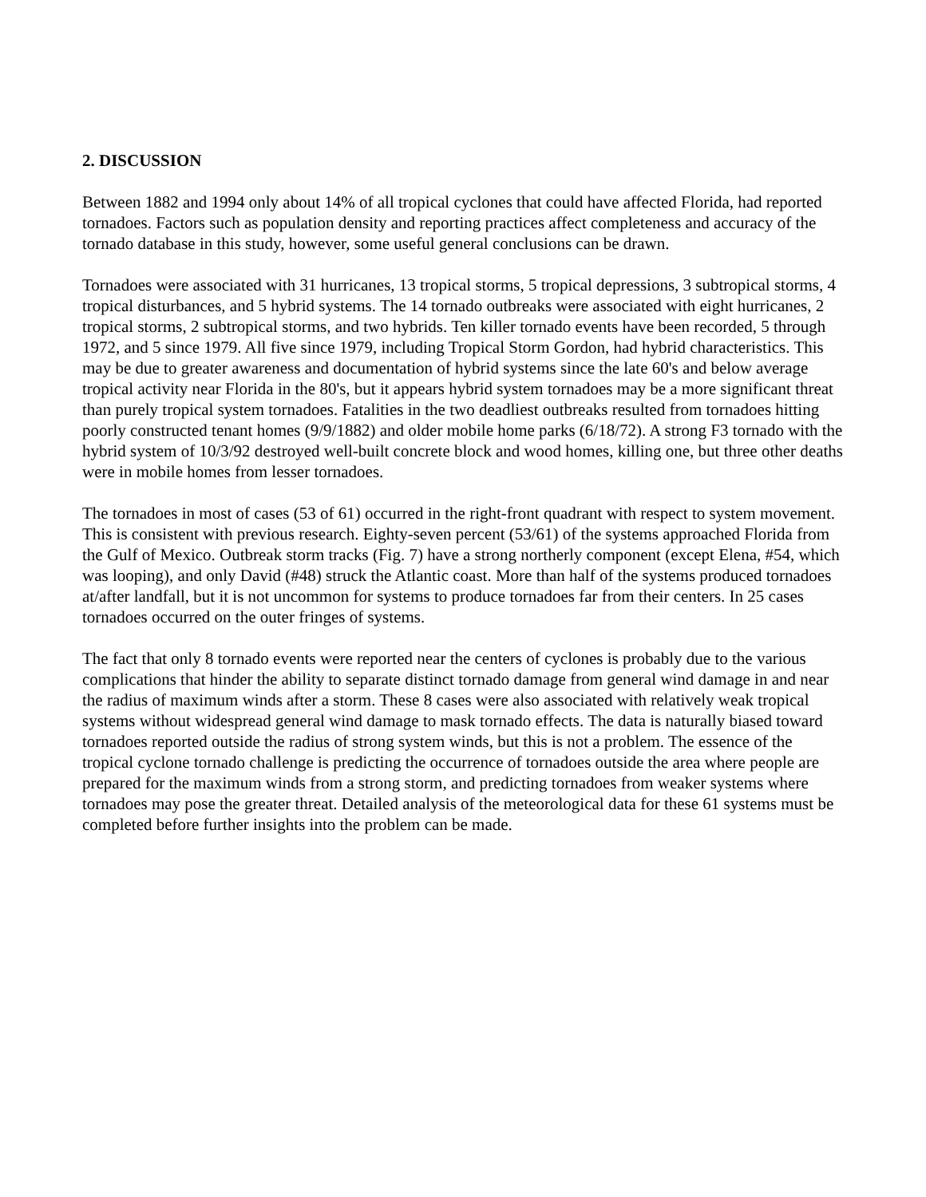2. DISCUSSION
Between 1882 and 1994 only about 14% of all tropical cyclones that could have affected Florida, had reported tornadoes. Factors such as population density and reporting practices affect completeness and accuracy of the tornado database in this study, however, some useful general conclusions can be drawn.
Tornadoes were associated with 31 hurricanes, 13 tropical storms, 5 tropical depressions, 3 subtropical storms, 4 tropical disturbances, and 5 hybrid systems. The 14 tornado outbreaks were associated with eight hurricanes, 2 tropical storms, 2 subtropical storms, and two hybrids. Ten killer tornado events have been recorded, 5 through 1972, and 5 since 1979. All five since 1979, including Tropical Storm Gordon, had hybrid characteristics. This may be due to greater awareness and documentation of hybrid systems since the late 60's and below average tropical activity near Florida in the 80's, but it appears hybrid system tornadoes may be a more significant threat than purely tropical system tornadoes. Fatalities in the two deadliest outbreaks resulted from tornadoes hitting poorly constructed tenant homes (9/9/1882) and older mobile home parks (6/18/72). A strong F3 tornado with the hybrid system of 10/3/92 destroyed well-built concrete block and wood homes, killing one, but three other deaths were in mobile homes from lesser tornadoes.
The tornadoes in most of cases (53 of 61) occurred in the right-front quadrant with respect to system movement. This is consistent with previous research. Eighty-seven percent (53/61) of the systems approached Florida from the Gulf of Mexico. Outbreak storm tracks (Fig. 7) have a strong northerly component (except Elena, #54, which was looping), and only David (#48) struck the Atlantic coast. More than half of the systems produced tornadoes at/after landfall, but it is not uncommon for systems to produce tornadoes far from their centers. In 25 cases tornadoes occurred on the outer fringes of systems.
The fact that only 8 tornado events were reported near the centers of cyclones is probably due to the various complications that hinder the ability to separate distinct tornado damage from general wind damage in and near the radius of maximum winds after a storm. These 8 cases were also associated with relatively weak tropical systems without widespread general wind damage to mask tornado effects. The data is naturally biased toward tornadoes reported outside the radius of strong system winds, but this is not a problem. The essence of the tropical cyclone tornado challenge is predicting the occurrence of tornadoes outside the area where people are prepared for the maximum winds from a strong storm, and predicting tornadoes from weaker systems where tornadoes may pose the greater threat. Detailed analysis of the meteorological data for these 61 systems must be completed before further insights into the problem can be made.